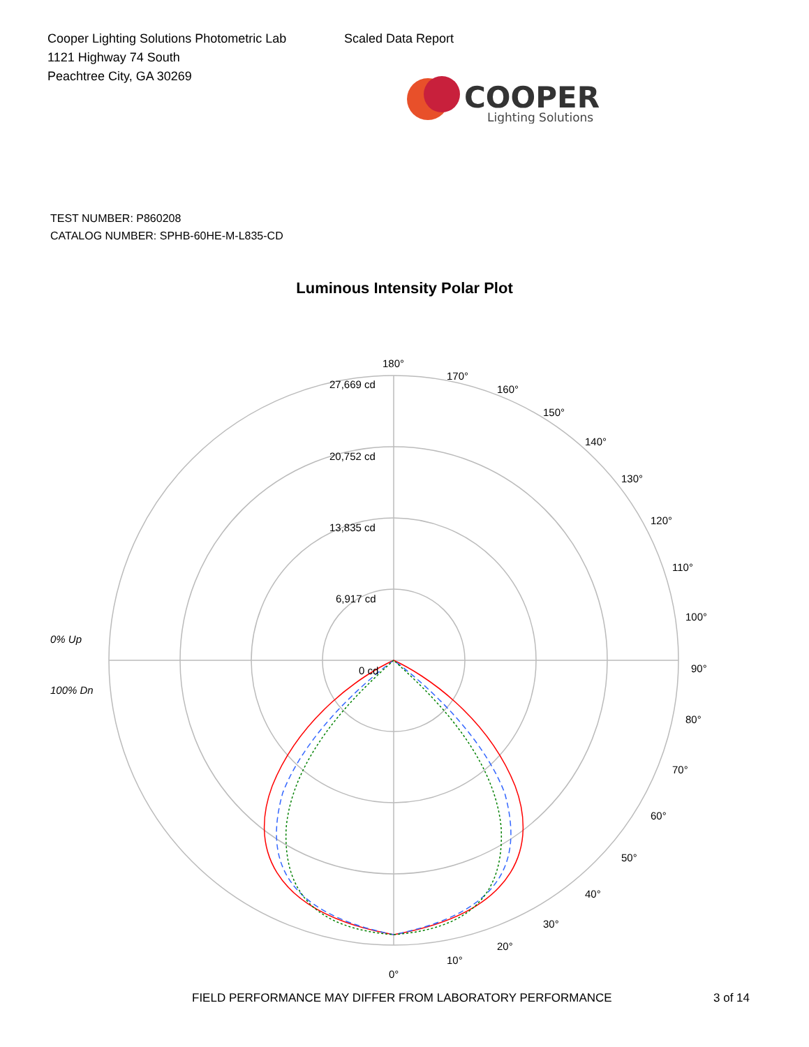Cooper Lighting Solutions Photometric Lab
1121 Highway 74 South
Peachtree City, GA 30269
Scaled Data Report
COOPER
Lighting Solutions
TEST NUMBER: P860208
CATALOG NUMBER: SPHB-60HE-M-L835-CD
Luminous Intensity Polar Plot
180°
170°
160°
150°
140°
130°
120°
110°
100°
90°
80°
70°
60°
50°
40°
30°
20°
10°
0°
27,669 cd
20,752 cd
13,835 cd
6,917 cd
0 cd
0% Up
100% Dn
FIELD PERFORMANCE MAY DIFFER FROM LABORATORY PERFORMANCE 3 of 14